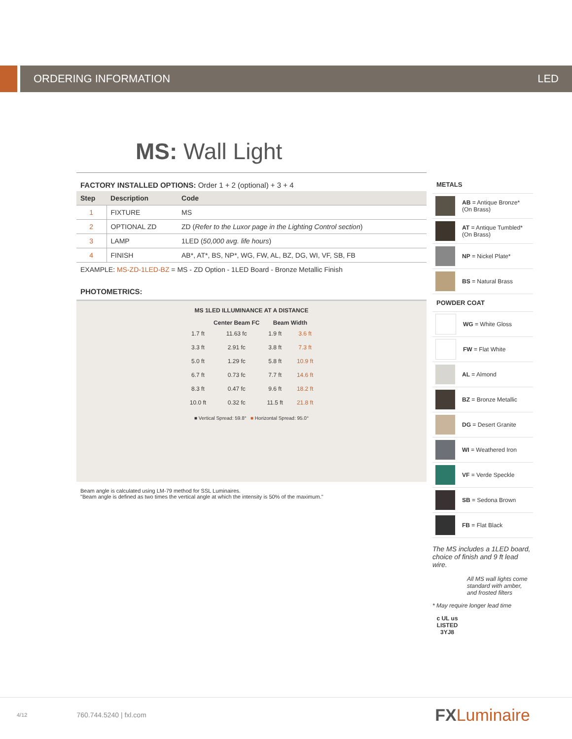ORDERING INFORMATION LED
MS: Wall Light
FACTORY INSTALLED OPTIONS: Order 1 + 2 (optional) + 3 + 4
| Step | Description | Code |
| --- | --- | --- |
| 1 | FIXTURE | MS |
| 2 | OPTIONAL ZD | ZD ( Refer to the Luxor page in the Lighting Control section ) |
| 3 | LAMP | 1LED ( 50,000 avg. life hours ) |
| 4 | FINISH | AB*, AT*, BS, NP*, WG, FW, AL, BZ, DG, WI, VF, SB, FB |
EXAMPLE: MS-ZD-1LED-BZ = MS - ZD Option - 1LED Board - Bronze Metallic Finish
PHOTOMETRICS:
MS 1LED ILLUMINANCE AT A DISTANCE
| | Center Beam FC | Beam Width | |
| --- | --- | --- | --- |
| 1.7 ft | 11.63 fc | 1.9 ft | 3.6 ft |
| 3.3 ft | 2.91 fc | 3.8 ft | 7.3 ft |
| 5.0 ft | 1.29 fc | 5.8 ft | 10.9 ft |
| 6.7 ft | 0.73 fc | 7.7 ft | 14.6 ft |
| 8.3 ft | 0.47 fc | 9.6 ft | 18.2 ft |
| 10.0 ft | 0.32 fc | 11.5 ft | 21.8 ft |
■ Vertical Spread: 59.8° ■ Horizontal Spread: 95.0°
Beam angle is calculated using LM-79 method for SSL Luminaires.
"Beam angle is defined as two times the vertical angle at which the intensity is 50% of the maximum."
METALS
AB = Antique Bronze*
(On Brass)
AT = Antique Tumbled*
(On Brass)
NP = Nickel Plate*
BS = Natural Brass
POWDER COAT
WG = White Gloss
FW = Flat White
AL = Almond
BZ = Bronze Metallic
DG = Desert Granite
WI = Weathered Iron
VF = Verde Speckle
SB = Sedona Brown
FB = Flat Black
The MS includes a 1LED board, choice of finish and 9 ft lead wire.
All MS wall lights come standard with amber, and frosted filters
* May require longer lead time
c UL us
LISTED
3YJ8
4/12 760.744.5240 | fxl.com FX Luminaire